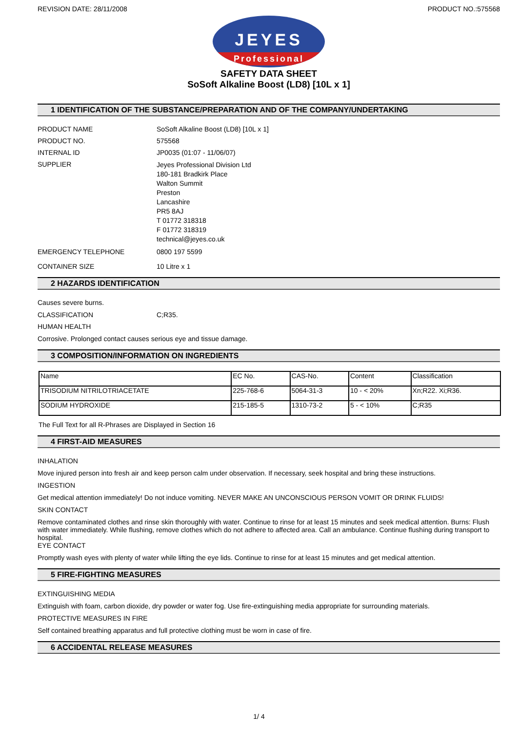REVISION DATE: 28/11/2008 PRODUCT NO.:575568
JEYES
Professional
SAFETY DATA SHEET
SoSoft Alkaline Boost (LD8) [10L x 1]
1 IDENTIFICATION OF THE SUBSTANCE/PREPARATION AND OF THE COMPANY/UNDERTAKING
PRODUCT NAME SoSoft Alkaline Boost (LD8) [10L x 1]
PRODUCT NO. 575568
INTERNAL ID JP0035 (01:07 - 11/06/07)
SUPPLIER
Jeyes Professional Division Ltd
180-181 Bradkirk Place
Walton Summit
Preston
Lancashire
PR5 8AJ
T 01772 318318
F 01772 318319
technical@jeyes.co.uk
EMERGENCY TELEPHONE 0800 197 5599
CONTAINER SIZE 10 Litre x 1
2 HAZARDS IDENTIFICATION
Causes severe burns.
CLASSIFICATION C;R35.
HUMAN HEALTH
Corrosive. Prolonged contact causes serious eye and tissue damage.
3 COMPOSITION/INFORMATION ON INGREDIENTS
| Name | EC No. | CAS-No. | Content | Classification |
| --- | --- | --- | --- | --- |
| TRISODIUM NITRILOTRIACETATE | 225-768-6 | 5064-31-3 | 10 - < 20% | Xn;R22. Xi;R36. |
| SODIUM HYDROXIDE | 215-185-5 | 1310-73-2 | 5 - < 10% | C;R35 |
The Full Text for all R-Phrases are Displayed in Section 16
4 FIRST-AID MEASURES
INHALATION
Move injured person into fresh air and keep person calm under observation. If necessary, seek hospital and bring these instructions.
INGESTION
Get medical attention immediately! Do not induce vomiting. NEVER MAKE AN UNCONSCIOUS PERSON VOMIT OR DRINK FLUIDS!
SKIN CONTACT
Remove contaminated clothes and rinse skin thoroughly with water. Continue to rinse for at least 15 minutes and seek medical attention. Burns: Flush with water immediately. While flushing, remove clothes which do not adhere to affected area. Call an ambulance. Continue flushing during transport to hospital.
EYE CONTACT
Promptly wash eyes with plenty of water while lifting the eye lids. Continue to rinse for at least 15 minutes and get medical attention.
5 FIRE-FIGHTING MEASURES
EXTINGUISHING MEDIA
Extinguish with foam, carbon dioxide, dry powder or water fog. Use fire-extinguishing media appropriate for surrounding materials.
PROTECTIVE MEASURES IN FIRE
Self contained breathing apparatus and full protective clothing must be worn in case of fire.
6 ACCIDENTAL RELEASE MEASURES
1/ 4